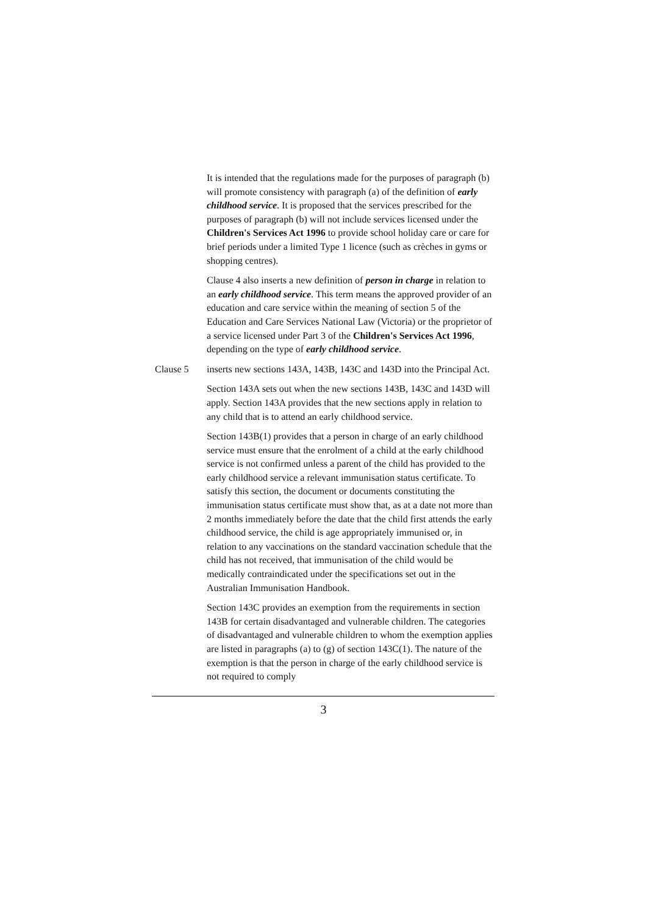It is intended that the regulations made for the purposes of paragraph (b) will promote consistency with paragraph (a) of the definition of early childhood service. It is proposed that the services prescribed for the purposes of paragraph (b) will not include services licensed under the Children's Services Act 1996 to provide school holiday care or care for brief periods under a limited Type 1 licence (such as crèches in gyms or shopping centres).
Clause 4 also inserts a new definition of person in charge in relation to an early childhood service. This term means the approved provider of an education and care service within the meaning of section 5 of the Education and Care Services National Law (Victoria) or the proprietor of a service licensed under Part 3 of the Children's Services Act 1996, depending on the type of early childhood service.
Clause 5 inserts new sections 143A, 143B, 143C and 143D into the Principal Act.
Section 143A sets out when the new sections 143B, 143C and 143D will apply. Section 143A provides that the new sections apply in relation to any child that is to attend an early childhood service.
Section 143B(1) provides that a person in charge of an early childhood service must ensure that the enrolment of a child at the early childhood service is not confirmed unless a parent of the child has provided to the early childhood service a relevant immunisation status certificate. To satisfy this section, the document or documents constituting the immunisation status certificate must show that, as at a date not more than 2 months immediately before the date that the child first attends the early childhood service, the child is age appropriately immunised or, in relation to any vaccinations on the standard vaccination schedule that the child has not received, that immunisation of the child would be medically contraindicated under the specifications set out in the Australian Immunisation Handbook.
Section 143C provides an exemption from the requirements in section 143B for certain disadvantaged and vulnerable children. The categories of disadvantaged and vulnerable children to whom the exemption applies are listed in paragraphs (a) to (g) of section 143C(1). The nature of the exemption is that the person in charge of the early childhood service is not required to comply
3